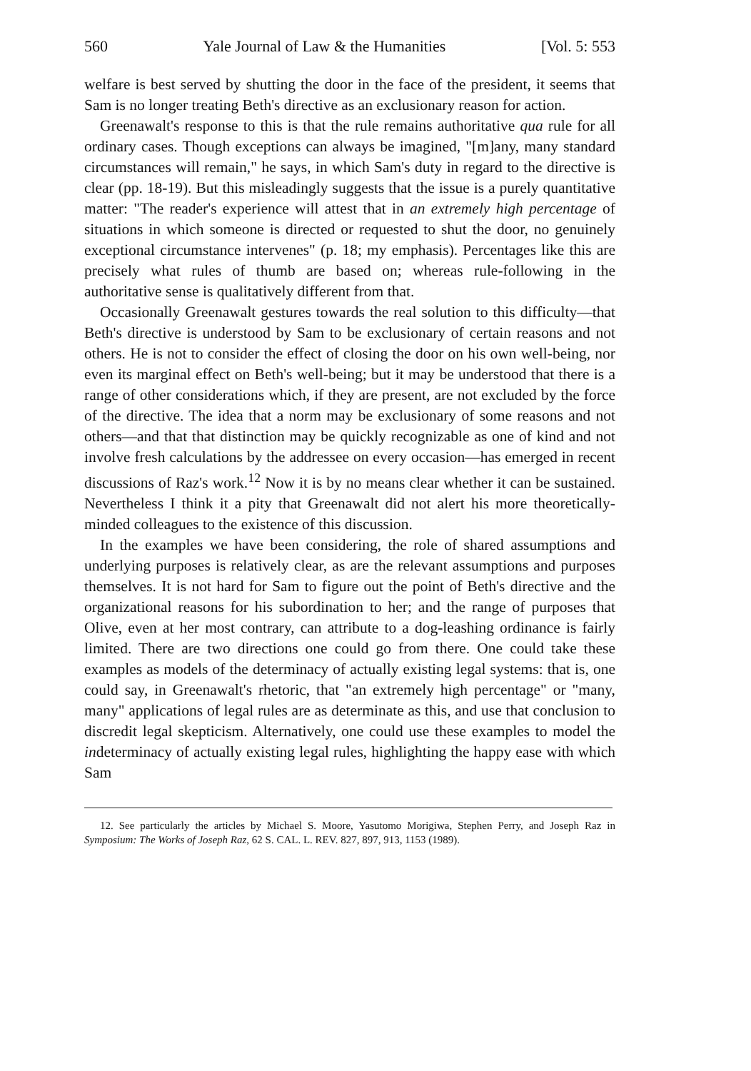560 Yale Journal of Law & the Humanities [Vol. 5: 553
welfare is best served by shutting the door in the face of the president, it seems that Sam is no longer treating Beth's directive as an exclusionary reason for action.
Greenawalt's response to this is that the rule remains authoritative qua rule for all ordinary cases. Though exceptions can always be imagined, "[m]any, many standard circumstances will remain," he says, in which Sam's duty in regard to the directive is clear (pp. 18-19). But this misleadingly suggests that the issue is a purely quantitative matter: "The reader's experience will attest that in an extremely high percentage of situations in which someone is directed or requested to shut the door, no genuinely exceptional circumstance intervenes" (p. 18; my emphasis). Percentages like this are precisely what rules of thumb are based on; whereas rule-following in the authoritative sense is qualitatively different from that.
Occasionally Greenawalt gestures towards the real solution to this difficulty—that Beth's directive is understood by Sam to be exclusionary of certain reasons and not others. He is not to consider the effect of closing the door on his own well-being, nor even its marginal effect on Beth's well-being; but it may be understood that there is a range of other considerations which, if they are present, are not excluded by the force of the directive. The idea that a norm may be exclusionary of some reasons and not others—and that that distinction may be quickly recognizable as one of kind and not involve fresh calculations by the addressee on every occasion—has emerged in recent discussions of Raz's work.<sup>12</sup> Now it is by no means clear whether it can be sustained. Nevertheless I think it a pity that Greenawalt did not alert his more theoretically-minded colleagues to the existence of this discussion.
In the examples we have been considering, the role of shared assumptions and underlying purposes is relatively clear, as are the relevant assumptions and purposes themselves. It is not hard for Sam to figure out the point of Beth's directive and the organizational reasons for his subordination to her; and the range of purposes that Olive, even at her most contrary, can attribute to a dog-leashing ordinance is fairly limited. There are two directions one could go from there. One could take these examples as models of the determinacy of actually existing legal systems: that is, one could say, in Greenawalt's rhetoric, that "an extremely high percentage" or "many, many" applications of legal rules are as determinate as this, and use that conclusion to discredit legal skepticism. Alternatively, one could use these examples to model the indeterminacy of actually existing legal rules, highlighting the happy ease with which Sam
12. See particularly the articles by Michael S. Moore, Yasutomo Morigiwa, Stephen Perry, and Joseph Raz in Symposium: The Works of Joseph Raz, 62 S. CAL. L. REV. 827, 897, 913, 1153 (1989).